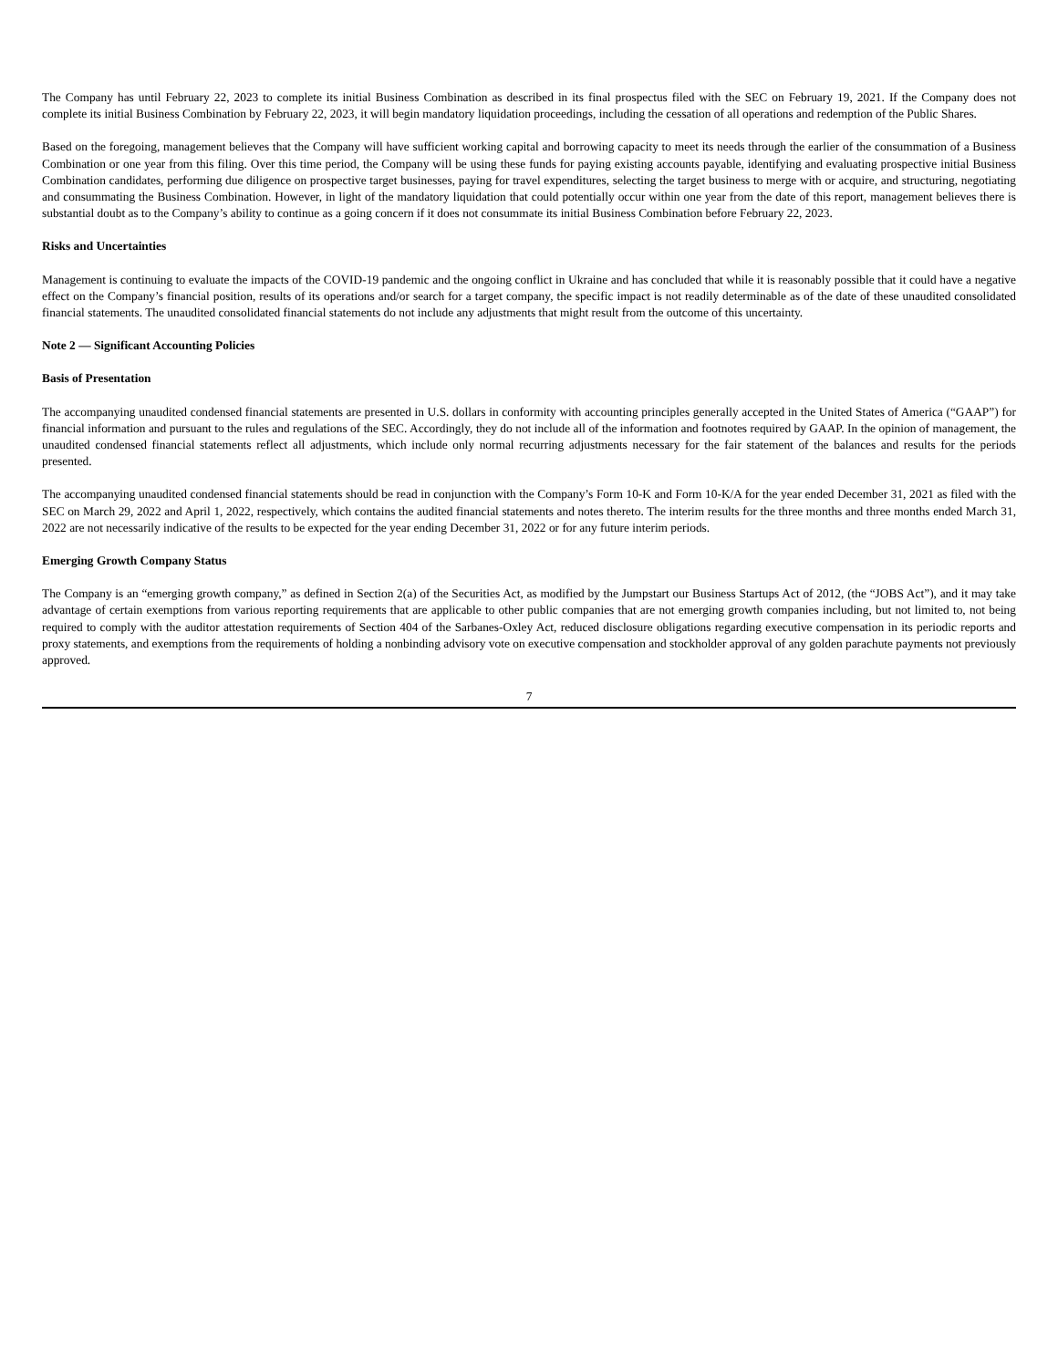The Company has until February 22, 2023 to complete its initial Business Combination as described in its final prospectus filed with the SEC on February 19, 2021. If the Company does not complete its initial Business Combination by February 22, 2023, it will begin mandatory liquidation proceedings, including the cessation of all operations and redemption of the Public Shares.
Based on the foregoing, management believes that the Company will have sufficient working capital and borrowing capacity to meet its needs through the earlier of the consummation of a Business Combination or one year from this filing. Over this time period, the Company will be using these funds for paying existing accounts payable, identifying and evaluating prospective initial Business Combination candidates, performing due diligence on prospective target businesses, paying for travel expenditures, selecting the target business to merge with or acquire, and structuring, negotiating and consummating the Business Combination. However, in light of the mandatory liquidation that could potentially occur within one year from the date of this report, management believes there is substantial doubt as to the Company’s ability to continue as a going concern if it does not consummate its initial Business Combination before February 22, 2023.
Risks and Uncertainties
Management is continuing to evaluate the impacts of the COVID-19 pandemic and the ongoing conflict in Ukraine and has concluded that while it is reasonably possible that it could have a negative effect on the Company’s financial position, results of its operations and/or search for a target company, the specific impact is not readily determinable as of the date of these unaudited consolidated financial statements. The unaudited consolidated financial statements do not include any adjustments that might result from the outcome of this uncertainty.
Note 2 — Significant Accounting Policies
Basis of Presentation
The accompanying unaudited condensed financial statements are presented in U.S. dollars in conformity with accounting principles generally accepted in the United States of America (“GAAP”) for financial information and pursuant to the rules and regulations of the SEC. Accordingly, they do not include all of the information and footnotes required by GAAP. In the opinion of management, the unaudited condensed financial statements reflect all adjustments, which include only normal recurring adjustments necessary for the fair statement of the balances and results for the periods presented.
The accompanying unaudited condensed financial statements should be read in conjunction with the Company’s Form 10-K and Form 10-K/A for the year ended December 31, 2021 as filed with the SEC on March 29, 2022 and April 1, 2022, respectively, which contains the audited financial statements and notes thereto. The interim results for the three months and three months ended March 31, 2022 are not necessarily indicative of the results to be expected for the year ending December 31, 2022 or for any future interim periods.
Emerging Growth Company Status
The Company is an “emerging growth company,” as defined in Section 2(a) of the Securities Act, as modified by the Jumpstart our Business Startups Act of 2012, (the “JOBS Act”), and it may take advantage of certain exemptions from various reporting requirements that are applicable to other public companies that are not emerging growth companies including, but not limited to, not being required to comply with the auditor attestation requirements of Section 404 of the Sarbanes-Oxley Act, reduced disclosure obligations regarding executive compensation in its periodic reports and proxy statements, and exemptions from the requirements of holding a nonbinding advisory vote on executive compensation and stockholder approval of any golden parachute payments not previously approved.
7